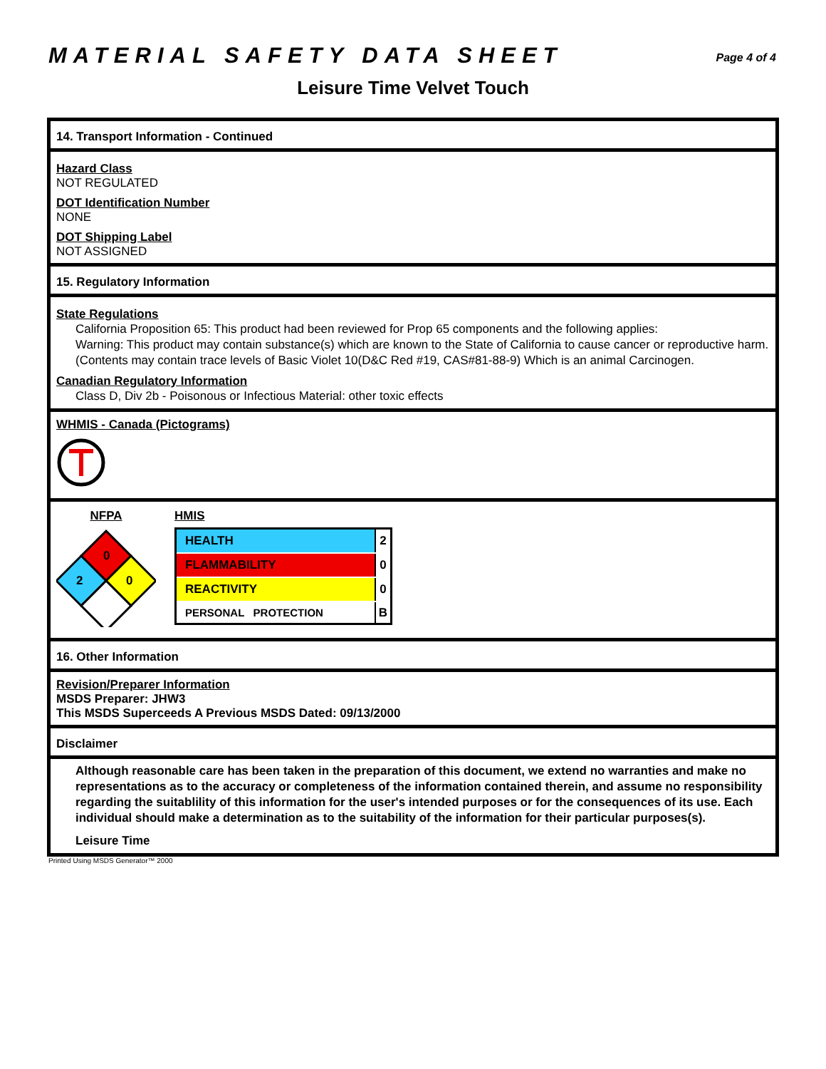MATERIAL SAFETY DATA SHEET
Page 4 of 4
Leisure Time Velvet Touch
14. Transport Information - Continued
Hazard Class
NOT REGULATED
DOT Identification Number
NONE
DOT Shipping Label
NOT ASSIGNED
15. Regulatory Information
State Regulations
California Proposition 65: This product had been reviewed for Prop 65 components and the following applies:
Warning: This product may contain substance(s) which are known to the State of California to cause cancer or reproductive harm. (Contents may contain trace levels of Basic Violet 10(D&C Red #19, CAS#81-88-9) Which is an animal Carcinogen.
Canadian Regulatory Information
Class D, Div 2b - Poisonous or Infectious Material: other toxic effects
WHMIS - Canada (Pictograms)
NFPA
0
2
0
HMIS
| HEALTH | 2 |
| FLAMMABILITY | 0 |
| REACTIVITY | 0 |
| PERSONAL PROTECTION | B |
16. Other Information
Revision/Preparer Information
MSDS Preparer: JHW3
This MSDS Superceeds A Previous MSDS Dated: 09/13/2000
Disclaimer
Although reasonable care has been taken in the preparation of this document, we extend no warranties and make no representations as to the accuracy or completeness of the information contained therein, and assume no responsibility regarding the suitablility of this information for the user's intended purposes or for the consequences of its use. Each individual should make a determination as to the suitability of the information for their particular purposes(s).
Leisure Time
Printed Using MSDS Generator™ 2000